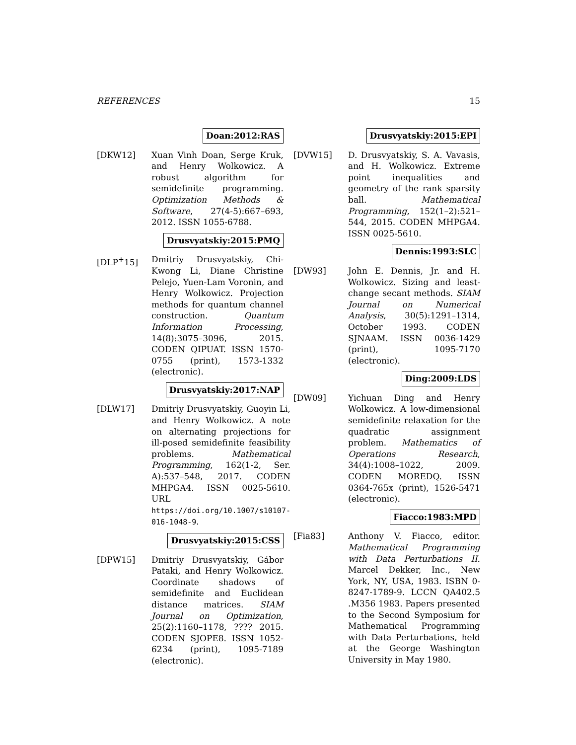REFERENCES 15
Doan:2012:RAS
[DKW12] Xuan Vinh Doan, Serge Kruk, and Henry Wolkowicz. A robust algorithm for semidefinite programming. Optimization Methods & Software, 27(4-5):667–693, 2012. ISSN 1055-6788.
Drusvyatskiy:2015:PMQ
[DLP<sup>+</sup>15] Dmitriy Drusvyatskiy, Chi-Kwong Li, Diane Christine Pelejo, Yuen-Lam Voronin, and Henry Wolkowicz. Projection methods for quantum channel construction. Quantum Information Processing, 14(8):3075–3096, 2015. CODEN QIPUAT. ISSN 1570-0755 (print), 1573-1332 (electronic).
Drusvyatskiy:2017:NAP
[DLW17] Dmitriy Drusvyatskiy, Guoyin Li, and Henry Wolkowicz. A note on alternating projections for ill-posed semidefinite feasibility problems. Mathematical Programming, 162(1-2, Ser. A):537–548, 2017. CODEN MHPGA4. ISSN 0025-5610. URL https://doi.org/10.1007/s10107-016-1048-9.
Drusvyatskiy:2015:CSS
[DPW15] Dmitriy Drusvyatskiy, Gábor Pataki, and Henry Wolkowicz. Coordinate shadows of semidefinite and Euclidean distance matrices. SIAM Journal on Optimization, 25(2):1160–1178, ???? 2015. CODEN SJOPE8. ISSN 1052-6234 (print), 1095-7189 (electronic).
Drusvyatskiy:2015:EPI
[DVW15] D. Drusvyatskiy, S. A. Vavasis, and H. Wolkowicz. Extreme point inequalities and geometry of the rank sparsity ball. Mathematical Programming, 152(1–2):521–544, 2015. CODEN MHPGA4. ISSN 0025-5610.
Dennis:1993:SLC
[DW93] John E. Dennis, Jr. and H. Wolkowicz. Sizing and least-change secant methods. SIAM Journal on Numerical Analysis, 30(5):1291–1314, October 1993. CODEN SJNAAM. ISSN 0036-1429 (print), 1095-7170 (electronic).
Ding:2009:LDS
[DW09] Yichuan Ding and Henry Wolkowicz. A low-dimensional semidefinite relaxation for the quadratic assignment problem. Mathematics of Operations Research, 34(4):1008–1022, 2009. CODEN MOREDQ. ISSN 0364-765x (print), 1526-5471 (electronic).
Fiacco:1983:MPD
[Fia83] Anthony V. Fiacco, editor. Mathematical Programming with Data Perturbations II. Marcel Dekker, Inc., New York, NY, USA, 1983. ISBN 0-8247-1789-9. LCCN QA402.5 .M356 1983. Papers presented to the Second Symposium for Mathematical Programming with Data Perturbations, held at the George Washington University in May 1980.